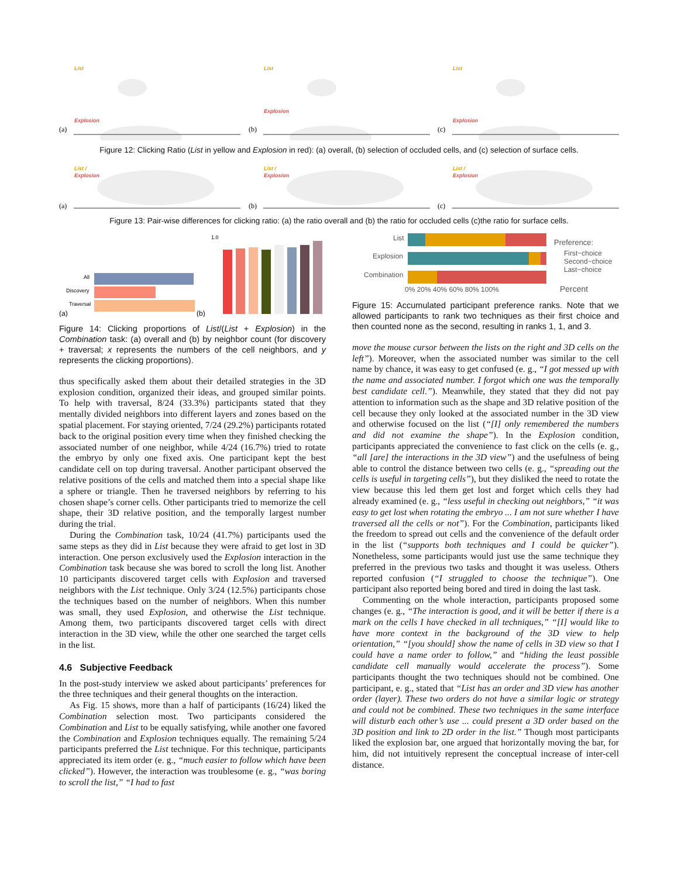(a)
List
Explosion
(b)
List
Explosion
(c)
List
Explosion
Figure 12: Clicking Ratio (List in yellow and Explosion in red): (a) overall, (b) selection of occluded cells, and (c) selection of surface cells.
(a)
List /
Explosion
(b)
List /
Explosion
(c)
List /
Explosion
Figure 13: Pair-wise differences for clicking ratio: (a) the ratio overall and (b) the ratio for occluded cells (c)the ratio for surface cells.
All
Discovery
Traversal
(a)
(b)
1.0
Figure 14: Clicking proportions of List/(List + Explosion) in the Combination task: (a) overall and (b) by neighbor count (for discovery + traversal; x represents the numbers of the cell neighbors, and y represents the clicking proportions).
thus specifically asked them about their detailed strategies in the 3D explosion condition, organized their ideas, and grouped similar points. To help with traversal, 8/24 (33.3%) participants stated that they mentally divided neighbors into different layers and zones based on the spatial placement. For staying oriented, 7/24 (29.2%) participants rotated back to the original position every time when they finished checking the associated number of one neighbor, while 4/24 (16.7%) tried to rotate the embryo by only one fixed axis. One participant kept the best candidate cell on top during traversal. Another participant observed the relative positions of the cells and matched them into a special shape like a sphere or triangle. Then he traversed neighbors by referring to his chosen shape’s corner cells. Other participants tried to memorize the cell shape, their 3D relative position, and the temporally largest number during the trial.
During the Combination task, 10/24 (41.7%) participants used the same steps as they did in List because they were afraid to get lost in 3D interaction. One person exclusively used the Explosion interaction in the Combination task because she was bored to scroll the long list. Another 10 participants discovered target cells with Explosion and traversed neighbors with the List technique. Only 3/24 (12.5%) participants chose the techniques based on the number of neighbors. When this number was small, they used Explosion, and otherwise the List technique. Among them, two participants discovered target cells with direct interaction in the 3D view, while the other one searched the target cells in the list.
4.6 Subjective Feedback
In the post-study interview we asked about participants’ preferences for the three techniques and their general thoughts on the interaction.
As Fig. 15 shows, more than a half of participants (16/24) liked the Combination selection most. Two participants considered the Combination and List to be equally satisfying, while another one favored the Combination and Explosion techniques equally. The remaining 5/24 participants preferred the List technique. For this technique, participants appreciated its item order (e. g., “much easier to follow which have been clicked”). However, the interaction was troublesome (e. g., “was boring to scroll the list,” “I had to fast
List
Explosion
Combination
Preference:
First−choice
Second−choice
Last−choice
0% 20% 40% 60% 80% 100%
Percent
Figure 15: Accumulated participant preference ranks. Note that we allowed participants to rank two techniques as their first choice and then counted none as the second, resulting in ranks 1, 1, and 3.
move the mouse cursor between the lists on the right and 3D cells on the left”). Moreover, when the associated number was similar to the cell name by chance, it was easy to get confused (e. g., “I got messed up with the name and associated number. I forgot which one was the temporally best candidate cell.”). Meanwhile, they stated that they did not pay attention to information such as the shape and 3D relative position of the cell because they only looked at the associated number in the 3D view and otherwise focused on the list (“[I] only remembered the numbers and did not examine the shape”). In the Explosion condition, participants appreciated the convenience to fast click on the cells (e. g., “all [are] the interactions in the 3D view”) and the usefulness of being able to control the distance between two cells (e. g., “spreading out the cells is useful in targeting cells”), but they disliked the need to rotate the view because this led them get lost and forget which cells they had already examined (e. g., “less useful in checking out neighbors,” “it was easy to get lost when rotating the embryo ... I am not sure whether I have traversed all the cells or not”). For the Combination, participants liked the freedom to spread out cells and the convenience of the default order in the list (“supports both techniques and I could be quicker”). Nonetheless, some participants would just use the same technique they preferred in the previous two tasks and thought it was useless. Others reported confusion (“I struggled to choose the technique”). One participant also reported being bored and tired in doing the last task.
Commenting on the whole interaction, participants proposed some changes (e. g., “The interaction is good, and it will be better if there is a mark on the cells I have checked in all techniques,” “[I] would like to have more context in the background of the 3D view to help orientation,” “[you should] show the name of cells in 3D view so that I could have a name order to follow,” and “hiding the least possible candidate cell manually would accelerate the process”). Some participants thought the two techniques should not be combined. One participant, e. g., stated that “List has an order and 3D view has another order (layer). These two orders do not have a similar logic or strategy and could not be combined. These two techniques in the same interface will disturb each other’s use ... could present a 3D order based on the 3D position and link to 2D order in the list.” Though most participants liked the explosion bar, one argued that horizontally moving the bar, for him, did not intuitively represent the conceptual increase of inter-cell distance.